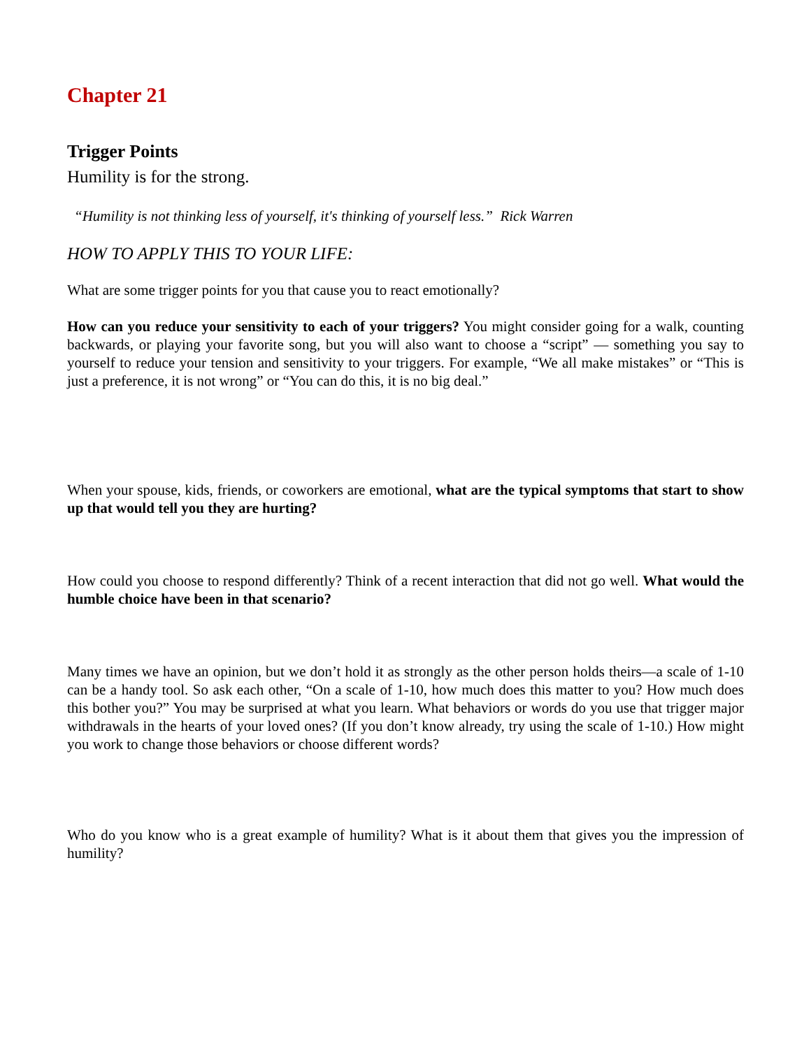Chapter 21
Trigger Points
Humility is for the strong.
“Humility is not thinking less of yourself, it's thinking of yourself less.” Rick Warren
HOW TO APPLY THIS TO YOUR LIFE:
What are some trigger points for you that cause you to react emotionally?
How can you reduce your sensitivity to each of your triggers? You might consider going for a walk, counting backwards, or playing your favorite song, but you will also want to choose a “script” — something you say to yourself to reduce your tension and sensitivity to your triggers. For example, “We all make mistakes” or “This is just a preference, it is not wrong” or “You can do this, it is no big deal.”
When your spouse, kids, friends, or coworkers are emotional, what are the typical symptoms that start to show up that would tell you they are hurting?
How could you choose to respond differently? Think of a recent interaction that did not go well. What would the humble choice have been in that scenario?
Many times we have an opinion, but we don’t hold it as strongly as the other person holds theirs—a scale of 1-10 can be a handy tool. So ask each other, “On a scale of 1-10, how much does this matter to you? How much does this bother you?” You may be surprised at what you learn. What behaviors or words do you use that trigger major withdrawals in the hearts of your loved ones? (If you don’t know already, try using the scale of 1-10.) How might you work to change those behaviors or choose different words?
Who do you know who is a great example of humility? What is it about them that gives you the impression of humility?